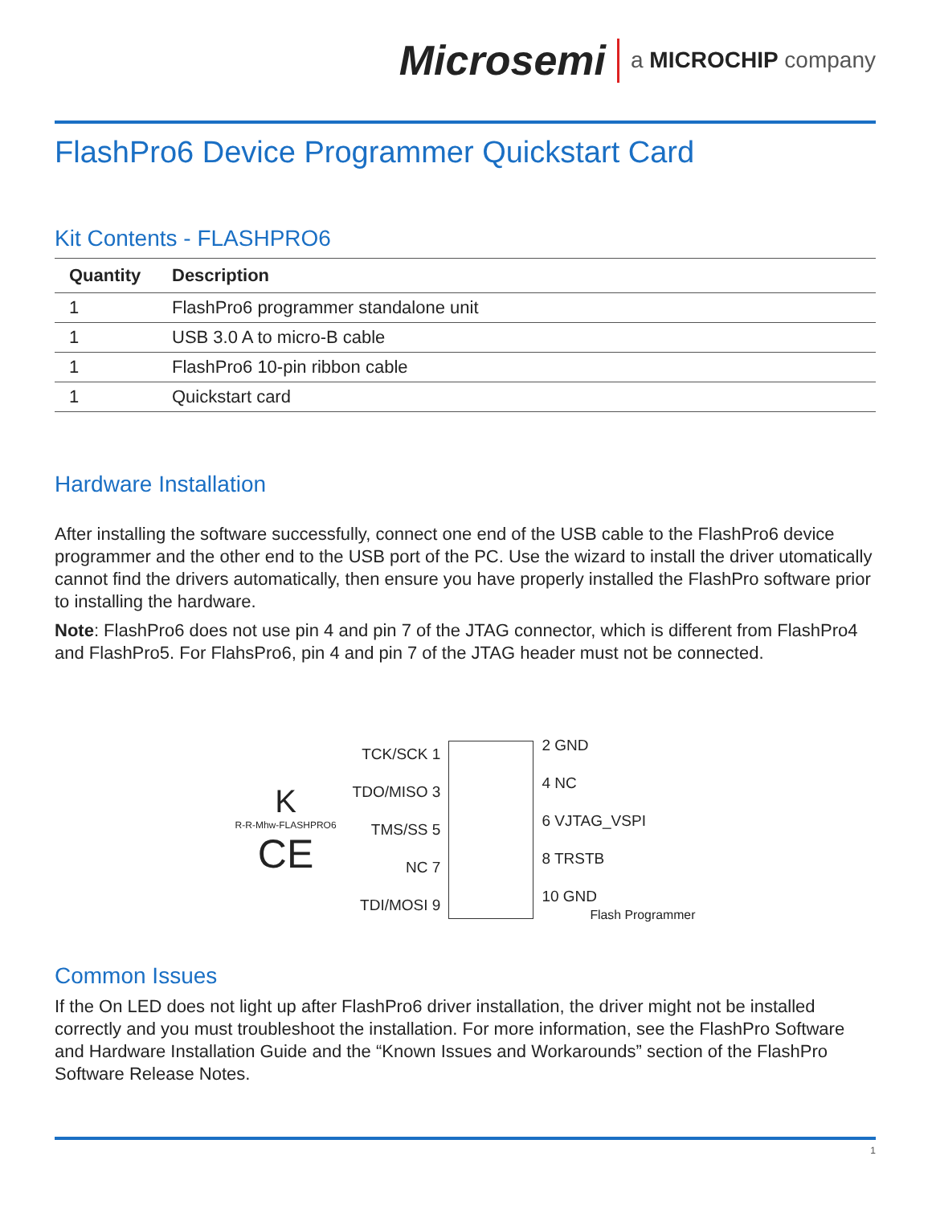Microsemi a MICROCHIP company
FlashPro6 Device Programmer Quickstart Card
Kit Contents - FLASHPRO6
| Quantity | Description |
| --- | --- |
| 1 | FlashPro6 programmer standalone unit |
| 1 | USB 3.0 A to micro-B cable |
| 1 | FlashPro6 10-pin ribbon cable |
| 1 | Quickstart card |
Hardware Installation
After installing the software successfully, connect one end of the USB cable to the FlashPro6 device programmer and the other end to the USB port of the PC. Use the wizard to install the driver utomatically cannot find the drivers automatically, then ensure you have properly installed the FlashPro software prior to installing the hardware.
Note: FlashPro6 does not use pin 4 and pin 7 of the JTAG connector, which is different from FlashPro4 and FlashPro5. For FlahsPro6, pin 4 and pin 7 of the JTAG header must not be connected.
K
R-R-Mhw-FLASHPRO6
CE
TCK/SCK 1
TDO/MISO 3
TMS/SS 5
NC 7
TDI/MOSI 9
2 GND
4 NC
6 VJTAG_VSPI
8 TRSTB
10 GND
Flash Programmer
Common Issues
If the On LED does not light up after FlashPro6 driver installation, the driver might not be installed correctly and you must troubleshoot the installation. For more information, see the FlashPro Software and Hardware Installation Guide and the “Known Issues and Workarounds” section of the FlashPro Software Release Notes.
1